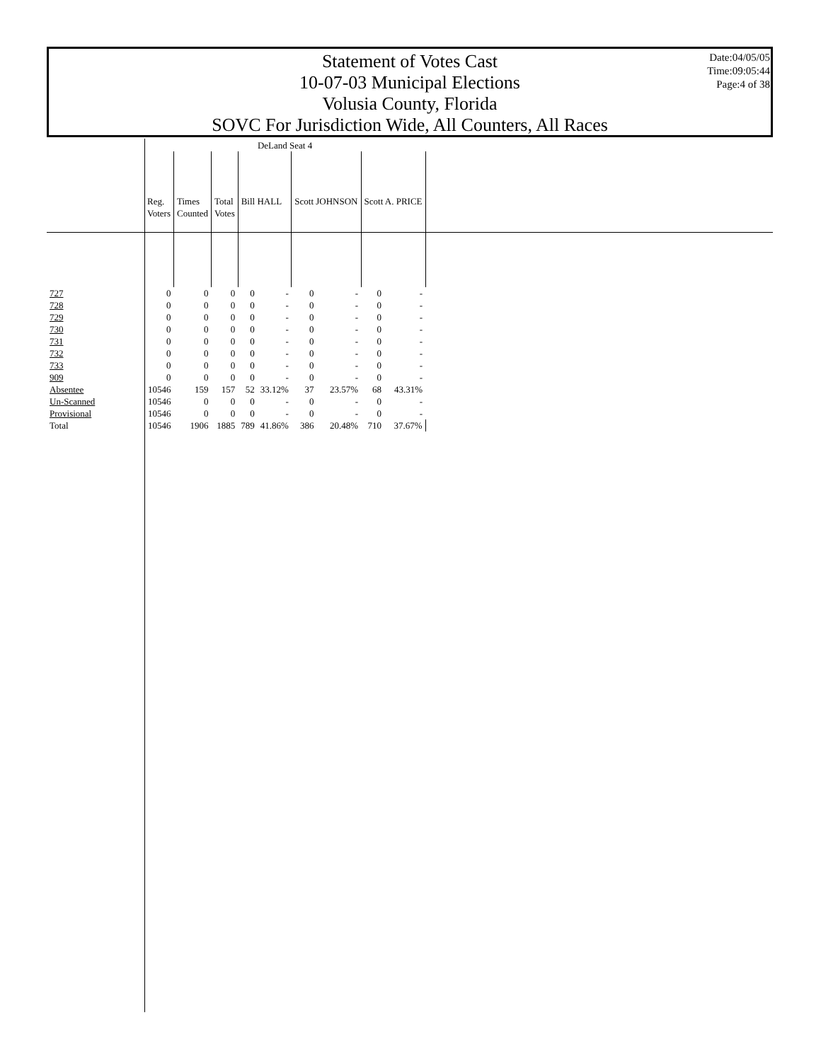Statement of Votes Cast
10-07-03 Municipal Elections
Volusia County, Florida
SOVC For Jurisdiction Wide, All Counters, All Races
Date:04/05/05
Time:09:05:44
Page:4 of 38
| | DeLand Seat 4 | | | | | | | | |
| --- | --- | --- | --- | --- | --- | --- | --- | --- | --- |
| | Reg. Voters | Times Counted | Total Votes | Bill HALL | | Scott JOHNSON | | Scott A. PRICE | |
| 727 | 0 | 0 | 0 | 0 | - | 0 | - | 0 | - |
| 728 | 0 | 0 | 0 | 0 | - | 0 | - | 0 | - |
| 729 | 0 | 0 | 0 | 0 | - | 0 | - | 0 | - |
| 730 | 0 | 0 | 0 | 0 | - | 0 | - | 0 | - |
| 731 | 0 | 0 | 0 | 0 | - | 0 | - | 0 | - |
| 732 | 0 | 0 | 0 | 0 | - | 0 | - | 0 | - |
| 733 | 0 | 0 | 0 | 0 | - | 0 | - | 0 | - |
| 909 | 0 | 0 | 0 | 0 | - | 0 | - | 0 | - |
| Absentee | 10546 | 159 | 157 | 52 | 33.12% | 37 | 23.57% | 68 | 43.31% |
| Un-Scanned | 10546 | 0 | 0 | 0 | - | 0 | - | 0 | - |
| Provisional | 10546 | 0 | 0 | 0 | - | 0 | - | 0 | - |
| Total | 10546 | 1906 | 1885 | 789 | 41.86% | 386 | 20.48% | 710 | 37.67% |